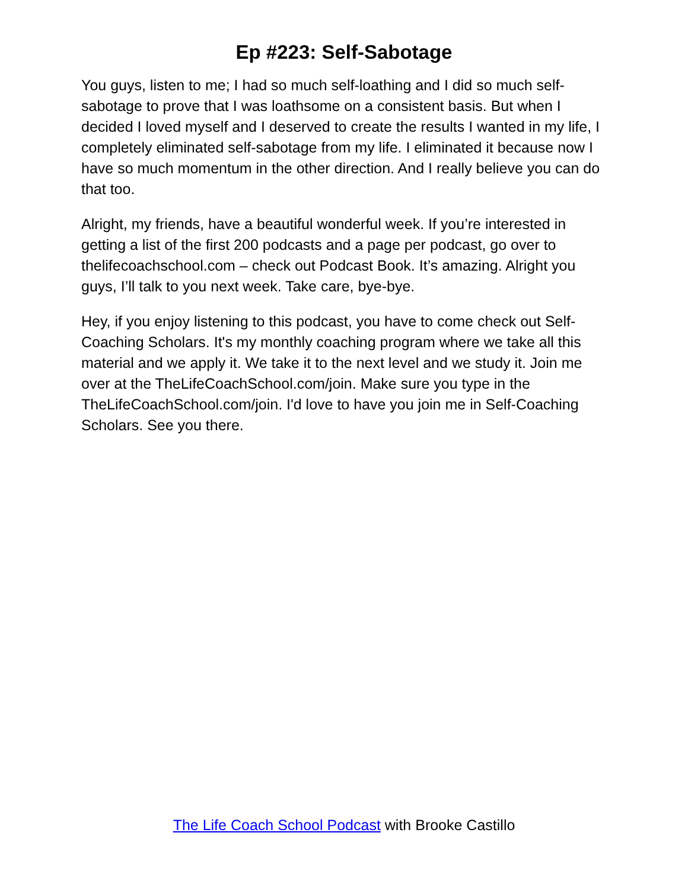Ep #223: Self-Sabotage
You guys, listen to me; I had so much self-loathing and I did so much self-sabotage to prove that I was loathsome on a consistent basis. But when I decided I loved myself and I deserved to create the results I wanted in my life, I completely eliminated self-sabotage from my life. I eliminated it because now I have so much momentum in the other direction. And I really believe you can do that too.
Alright, my friends, have a beautiful wonderful week. If you’re interested in getting a list of the first 200 podcasts and a page per podcast, go over to thelifecoachschool.com – check out Podcast Book. It’s amazing. Alright you guys, I’ll talk to you next week. Take care, bye-bye.
Hey, if you enjoy listening to this podcast, you have to come check out Self-Coaching Scholars. It's my monthly coaching program where we take all this material and we apply it. We take it to the next level and we study it. Join me over at the TheLifeCoachSchool.com/join. Make sure you type in the TheLifeCoachSchool.com/join. I'd love to have you join me in Self-Coaching Scholars. See you there.
The Life Coach School Podcast with Brooke Castillo